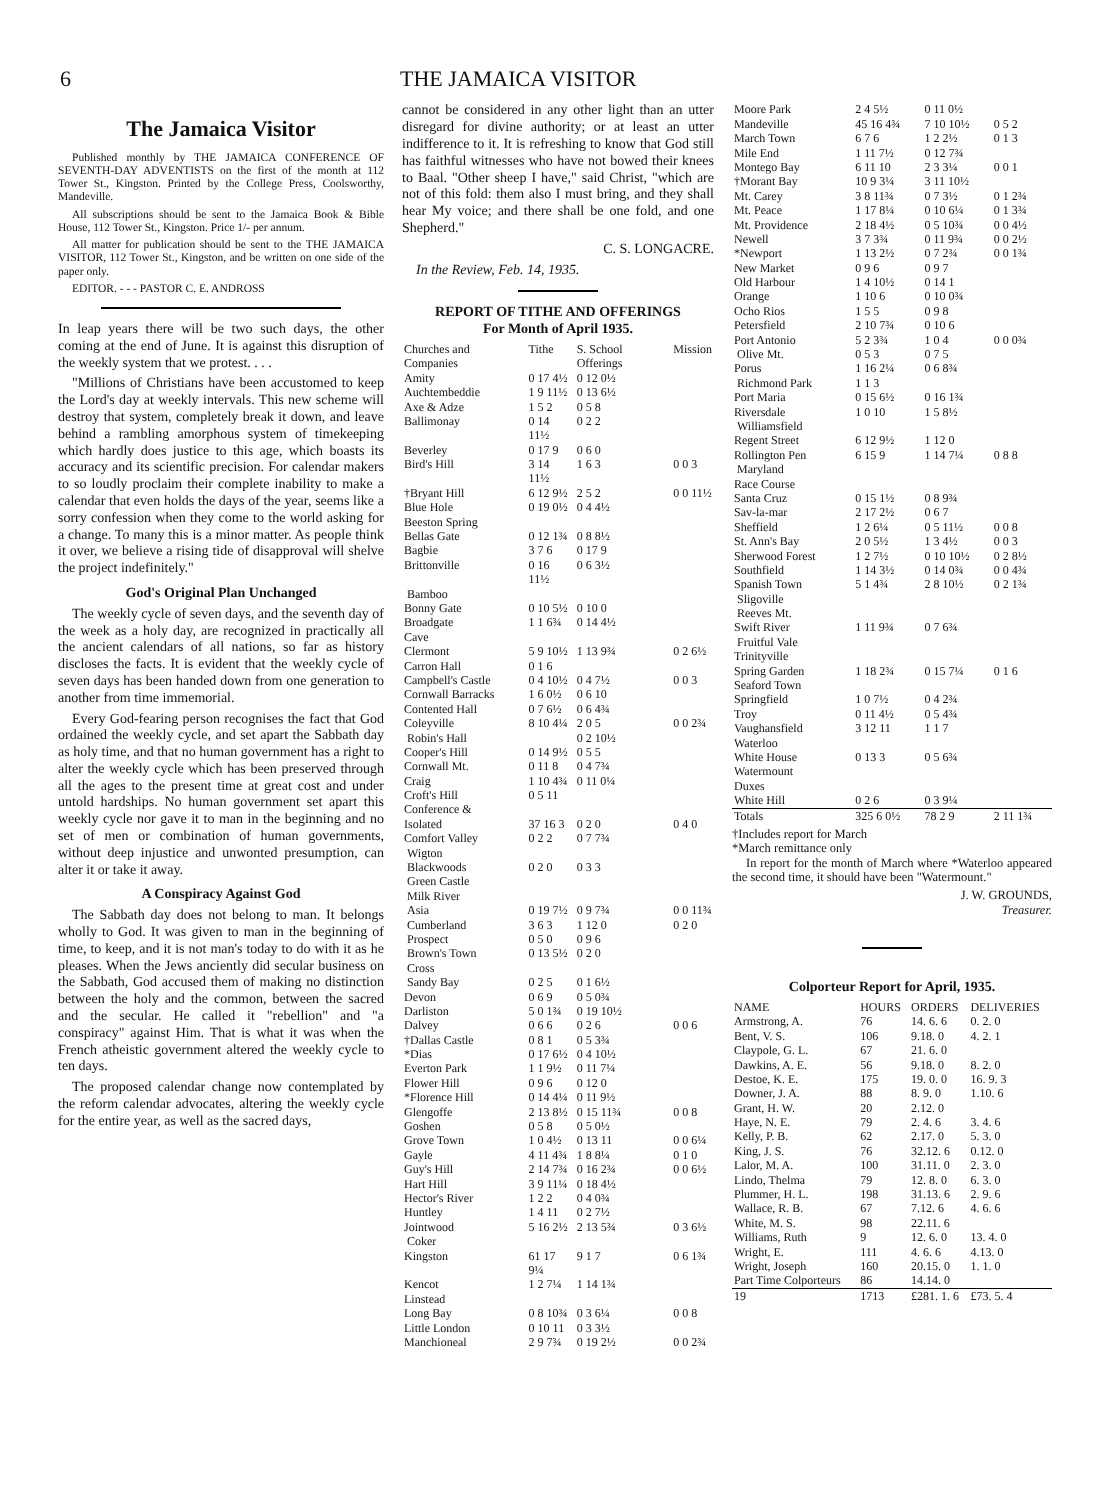6 THE JAMAICA VISITOR
The Jamaica Visitor
Published monthly by THE JAMAICA CONFERENCE OF SEVENTH-DAY ADVENTISTS on the first of the month at 112 Tower St., Kingston. Printed by the College Press, Coolsworthy, Mandeville.
All subscriptions should be sent to the Jamaica Book & Bible House, 112 Tower St., Kingston. Price 1/- per annum.
All matter for publication should be sent to the THE JAMAICA VISITOR, 112 Tower St., Kingston, and be written on one side of the paper only.
EDITOR. - - - PASTOR C. E. ANDROSS
In leap years there will be two such days, the other coming at the end of June. It is against this disruption of the weekly system that we protest. . . .
"Millions of Christians have been accustomed to keep the Lord's day at weekly intervals. This new scheme will destroy that system, completely break it down, and leave behind a rambling amorphous system of timekeeping which hardly does justice to this age, which boasts its accuracy and its scientific precision. For calendar makers to so loudly proclaim their complete inability to make a calendar that even holds the days of the year, seems like a sorry confession when they come to the world asking for a change. To many this is a minor matter. As people think it over, we believe a rising tide of disapproval will shelve the project indefinitely."
God's Original Plan Unchanged
The weekly cycle of seven days, and the seventh day of the week as a holy day, are recognized in practically all the ancient calendars of all nations, so far as history discloses the facts. It is evident that the weekly cycle of seven days has been handed down from one generation to another from time immemorial.
Every God-fearing person recognises the fact that God ordained the weekly cycle, and set apart the Sabbath day as holy time, and that no human government has a right to alter the weekly cycle which has been preserved through all the ages to the present time at great cost and under untold hardships. No human government set apart this weekly cycle nor gave it to man in the beginning and no set of men or combination of human governments, without deep injustice and unwonted presumption, can alter it or take it away.
A Conspiracy Against God
The Sabbath day does not belong to man. It belongs wholly to God. It was given to man in the beginning of time, to keep, and it is not man's today to do with it as he pleases. When the Jews anciently did secular business on the Sabbath, God accused them of making no distinction between the holy and the common, between the sacred and the secular. He called it "rebellion" and "a conspiracy" against Him. That is what it was when the French atheistic government altered the weekly cycle to ten days.
The proposed calendar change now contemplated by the reform calendar advocates, altering the weekly cycle for the entire year, as well as the sacred days,
cannot be considered in any other light than an utter disregard for divine authority; or at least an utter indifference to it. It is refreshing to know that God still has faithful witnesses who have not bowed their knees to Baal. "Other sheep I have," said Christ, "which are not of this fold: them also I must bring, and they shall hear My voice; and there shall be one fold, and one Shepherd."
C. S. LONGACRE.
In the Review, Feb. 14, 1935.
REPORT OF TITHE AND OFFERINGS
For Month of April 1935.
| Churches and Companies | Tithe | S. School Offerings | Mission |
| --- | --- | --- | --- |
| Amity | 0 17 4½ | 0 12 0½ | |
| Auchtembeddie | 1 9 11½ | 0 13 6½ | |
| Axe & Adze | 1 5 2 | 0 5 8 | |
| Ballimonay | 0 14 11½ | 0 2 2 | |
| Beverley | 0 17 9 | 0 6 0 | |
| Bird's Hill | 3 14 11½ | 1 6 3 | 0 0 3 |
| †Bryant Hill | 6 12 9½ | 2 5 2 | 0 0 11½ |
| Blue Hole | 0 19 0½ | 0 4 4½ | |
| Beeston Spring | | | |
| Bellas Gate | 0 12 1¾ | 0 8 8½ | |
| Bagbie | 3 7 6 | 0 17 9 | |
| Brittonville | 0 16 11½ | 0 6 3½ | |
| Bamboo | | | |
| Bonny Gate | 0 10 5½ | 0 10 0 | |
| Broadgate | 1 1 6¾ | 0 14 4½ | |
| Cave | | | |
| Clermont | 5 9 10½ | 1 13 9¾ | 0 2 6½ |
| Carron Hall | 0 1 6 | | |
| Campbell's Castle | 0 4 10½ | 0 4 7½ | 0 0 3 |
| Cornwall Barracks | 1 6 0½ | 0 6 10 | |
| Contented Hall | 0 7 6½ | 0 6 4¾ | |
| Coleyville | 8 10 4¼ | 2 0 5 | 0 0 2¾ |
| Robin's Hall | | 0 2 10½ | |
| Cooper's Hill | 0 14 9½ | 0 5 5 | |
| Cornwall Mt. | 0 11 8 | 0 4 7¾ | |
| Craig | 1 10 4¾ | 0 11 0¼ | |
| Croft's Hill | 0 5 11 | | |
| Conference & | | | |
| Isolated | 37 16 3 | 0 2 0 | 0 4 0 |
| Comfort Valley | 0 2 2 | 0 7 7¾ | |
| Wigton | | | |
| Blackwoods | 0 2 0 | 0 3 3 | |
| Green Castle | | | |
| Milk River | | | |
| Asia | 0 19 7½ | 0 9 7¾ | 0 0 11¾ |
| Cumberland | 3 6 3 | 1 12 0 | 0 2 0 |
| Prospect | 0 5 0 | 0 9 6 | |
| Brown's Town | 0 13 5½ | 0 2 0 | |
| Cross | | | |
| Sandy Bay | 0 2 5 | 0 1 6½ | |
| Devon | 0 6 9 | 0 5 0¾ | |
| Darliston | 5 0 1¾ | 0 19 10½ | |
| Dalvey | 0 6 6 | 0 2 6 | 0 0 6 |
| †Dallas Castle | 0 8 1 | 0 5 3¾ | |
| *Dias | 0 17 6½ | 0 4 10½ | |
| Everton Park | 1 1 9½ | 0 11 7¼ | |
| Flower Hill | 0 9 6 | 0 12 0 | |
| *Florence Hill | 0 14 4¼ | 0 11 9½ | |
| Glengoffe | 2 13 8½ | 0 15 11¾ | 0 0 8 |
| Goshen | 0 5 8 | 0 5 0½ | |
| Grove Town | 1 0 4½ | 0 13 11 | 0 0 6¼ |
| Gayle | 4 11 4¾ | 1 8 8¼ | 0 1 0 |
| Guy's Hill | 2 14 7¾ | 0 16 2¾ | 0 0 6½ |
| Hart Hill | 3 9 11¼ | 0 18 4½ | |
| Hector's River | 1 2 2 | 0 4 0¾ | |
| Huntley | 1 4 11 | 0 2 7½ | |
| Jointwood | 5 16 2½ | 2 13 5¾ | 0 3 6½ |
| Coker | | | |
| Kingston | 61 17 9¼ | 9 1 7 | 0 6 1¾ |
| Kencot | 1 2 7¼ | 1 14 1¾ | |
| Linstead | | | |
| Long Bay | 0 8 10¾ | 0 3 6¼ | 0 0 8 |
| Little London | 0 10 11 | 0 3 3½ | |
| Manchioneal | 2 9 7¾ | 0 19 2½ | 0 0 2¾ |
| Moore Park | 2 4 5½ | 0 11 0½ | |
| Mandeville | 45 16 4¾ | 7 10 10½ | 0 5 2 |
| March Town | 6 7 6 | 1 2 2½ | 0 1 3 |
| Mile End | 1 11 7½ | 0 12 7¾ | |
| Montego Bay | 6 11 10 | 2 3 3¼ | 0 0 1 |
| †Morant Bay | 10 9 3¼ | 3 11 10½ | |
| Mt. Carey | 3 8 11¾ | 0 7 3½ | 0 1 2¾ |
| Mt. Peace | 1 17 8¼ | 0 10 6¼ | 0 1 3¾ |
| Mt. Providence | 2 18 4½ | 0 5 10¾ | 0 0 4½ |
| Newell | 3 7 3¾ | 0 11 9¾ | 0 0 2½ |
| *Newport | 1 13 2½ | 0 7 2¾ | 0 0 1¾ |
| New Market | 0 9 6 | 0 9 7 | |
| Old Harbour | 1 4 10½ | 0 14 1 | |
| Orange | 1 10 6 | 0 10 0¾ | |
| Ocho Rios | 1 5 5 | 0 9 8 | |
| Petersfield | 2 10 7¾ | 0 10 6 | |
| Port Antonio | 5 2 3¾ | 1 0 4 | 0 0 0¾ |
| Olive Mt. | 0 5 3 | 0 7 5 | |
| Porus | 1 16 2¼ | 0 6 8¾ | |
| Richmond Park | 1 1 3 | | |
| Port Maria | 0 15 6½ | 0 16 1¾ | |
| Riversdale | 1 0 10 | 1 5 8½ | |
| Williamsfield | | | |
| Regent Street | 6 12 9½ | 1 12 0 | |
| Rollington Pen | 6 15 9 | 1 14 7¼ | 0 8 8 |
| Maryland | | | |
| Race Course | | | |
| Santa Cruz | 0 15 1½ | 0 8 9¾ | |
| Sav-la-mar | 2 17 2½ | 0 6 7 | |
| Sheffield | 1 2 6¼ | 0 5 11½ | 0 0 8 |
| St. Ann's Bay | 2 0 5½ | 1 3 4½ | 0 0 3 |
| Sherwood Forest | 1 2 7½ | 0 10 10½ | 0 2 8½ |
| Southfield | 1 14 3½ | 0 14 0¾ | 0 0 4¾ |
| Spanish Town | 5 1 4¾ | 2 8 10½ | 0 2 1¾ |
| Sligoville | | | |
| Reeves Mt. | | | |
| Swift River | 1 11 9¾ | 0 7 6¾ | |
| Fruitful Vale | | | |
| Trinityville | | | |
| Spring Garden | 1 18 2¾ | 0 15 7¼ | 0 1 6 |
| Seaford Town | | | |
| Springfield | 1 0 7½ | 0 4 2¾ | |
| Troy | 0 11 4½ | 0 5 4¾ | |
| Vaughansfield | 3 12 11 | 1 1 7 | |
| Waterloo | | | |
| White House | 0 13 3 | 0 5 6¾ | |
| Watermount | | | |
| Duxes | | | |
| White Hill | 0 2 6 | 0 3 9¼ | |
| Totals | 325 6 0½ | 78 2 9 | 2 11 1¾ |
†Includes report for March
*March remittance only
In report for the month of March where *Waterloo appeared the second time, it should have been "Watermount."
J. W. GROUNDS,
Treasurer.
Colporteur Report for April, 1935.
| NAME | HOURS | ORDERS | DELIVERIES |
| --- | --- | --- | --- |
| Armstrong, A. | 76 | 14. 6. 6 | 0. 2. 0 |
| Bent, V. S. | 106 | 9.18. 0 | 4. 2. 1 |
| Claypole, G. L. | 67 | 21. 6. 0 | |
| Dawkins, A. E. | 56 | 9.18. 0 | 8. 2. 0 |
| Destoe, K. E. | 175 | 19. 0. 0 | 16. 9. 3 |
| Downer, J. A. | 88 | 8. 9. 0 | 1.10. 6 |
| Grant, H. W. | 20 | 2.12. 0 | |
| Haye, N. E. | 79 | 2. 4. 6 | 3. 4. 6 |
| Kelly, P. B. | 62 | 2.17. 0 | 5. 3. 0 |
| King, J. S. | 76 | 32.12. 6 | 0.12. 0 |
| Lalor, M. A. | 100 | 31.11. 0 | 2. 3. 0 |
| Lindo, Thelma | 79 | 12. 8. 0 | 6. 3. 0 |
| Plummer, H. L. | 198 | 31.13. 6 | 2. 9. 6 |
| Wallace, R. B. | 67 | 7.12. 6 | 4. 6. 6 |
| White, M. S. | 98 | 22.11. 6 | |
| Williams, Ruth | 9 | 12. 6. 0 | 13. 4. 0 |
| Wright, E. | 111 | 4. 6. 6 | 4.13. 0 |
| Wright, Joseph | 160 | 20.15. 0 | 1. 1. 0 |
| Part Time Colporteurs | 86 | 14.14. 0 | |
| 19 | 1713 | £281. 1. 6 | £73. 5. 4 |